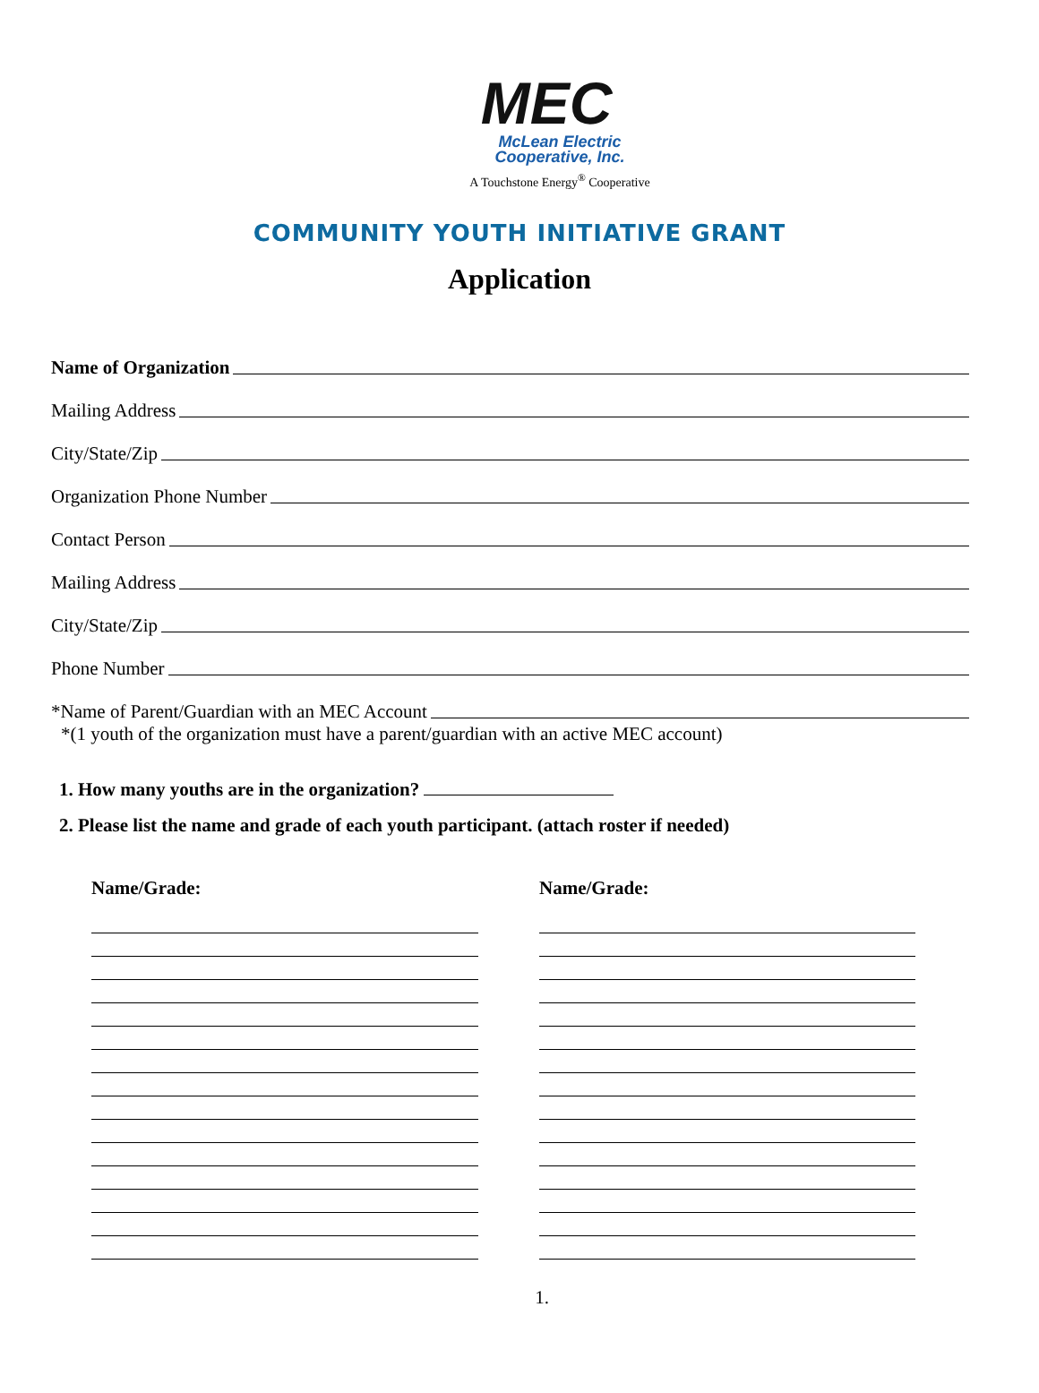MEC
McLean Electric
Cooperative, Inc.
A Touchstone Energy<sup>®</sup> Cooperative
COMMUNITY YOUTH INITIATIVE GRANT
Application
Name of Organization
Mailing Address
City/State/Zip
Organization Phone Number
Contact Person
Mailing Address
City/State/Zip
Phone Number
*Name of Parent/Guardian with an MEC Account
*(1 youth of the organization must have a parent/guardian with an active MEC account)
1. How many youths are in the organization?
2. Please list the name and grade of each youth participant. (attach roster if needed)
Name/Grade: Name/Grade:
1.